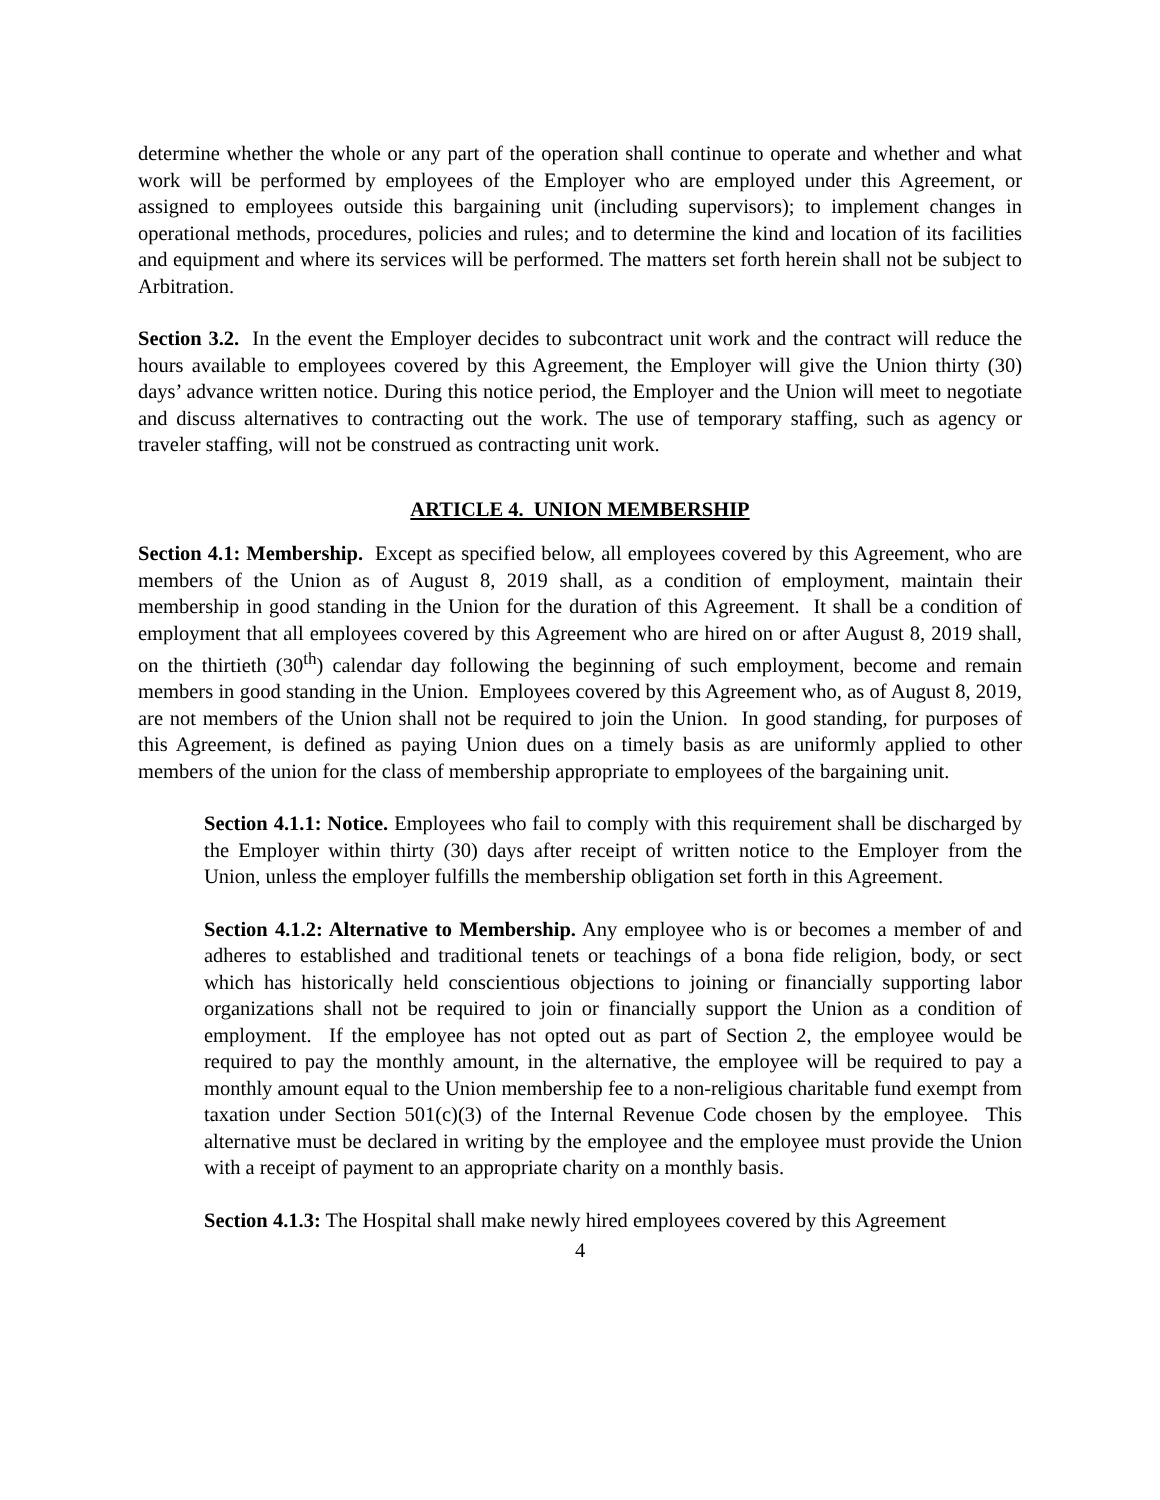determine whether the whole or any part of the operation shall continue to operate and whether and what work will be performed by employees of the Employer who are employed under this Agreement, or assigned to employees outside this bargaining unit (including supervisors); to implement changes in operational methods, procedures, policies and rules; and to determine the kind and location of its facilities and equipment and where its services will be performed. The matters set forth herein shall not be subject to Arbitration.
Section 3.2. In the event the Employer decides to subcontract unit work and the contract will reduce the hours available to employees covered by this Agreement, the Employer will give the Union thirty (30) days’ advance written notice. During this notice period, the Employer and the Union will meet to negotiate and discuss alternatives to contracting out the work. The use of temporary staffing, such as agency or traveler staffing, will not be construed as contracting unit work.
ARTICLE 4. UNION MEMBERSHIP
Section 4.1: Membership. Except as specified below, all employees covered by this Agreement, who are members of the Union as of August 8, 2019 shall, as a condition of employment, maintain their membership in good standing in the Union for the duration of this Agreement. It shall be a condition of employment that all employees covered by this Agreement who are hired on or after August 8, 2019 shall, on the thirtieth (30<sup>th</sup>) calendar day following the beginning of such employment, become and remain members in good standing in the Union. Employees covered by this Agreement who, as of August 8, 2019, are not members of the Union shall not be required to join the Union. In good standing, for purposes of this Agreement, is defined as paying Union dues on a timely basis as are uniformly applied to other members of the union for the class of membership appropriate to employees of the bargaining unit.
Section 4.1.1: Notice. Employees who fail to comply with this requirement shall be discharged by the Employer within thirty (30) days after receipt of written notice to the Employer from the Union, unless the employer fulfills the membership obligation set forth in this Agreement.
Section 4.1.2: Alternative to Membership. Any employee who is or becomes a member of and adheres to established and traditional tenets or teachings of a bona fide religion, body, or sect which has historically held conscientious objections to joining or financially supporting labor organizations shall not be required to join or financially support the Union as a condition of employment. If the employee has not opted out as part of Section 2, the employee would be required to pay the monthly amount, in the alternative, the employee will be required to pay a monthly amount equal to the Union membership fee to a non-religious charitable fund exempt from taxation under Section 501(c)(3) of the Internal Revenue Code chosen by the employee. This alternative must be declared in writing by the employee and the employee must provide the Union with a receipt of payment to an appropriate charity on a monthly basis.
Section 4.1.3: The Hospital shall make newly hired employees covered by this Agreement
4